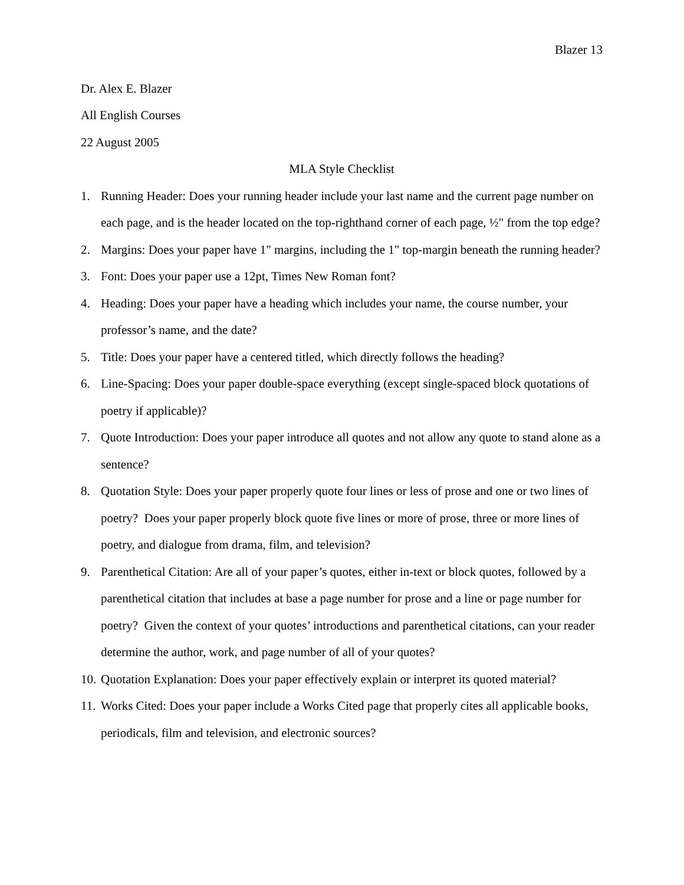Blazer 13
Dr. Alex E. Blazer
All English Courses
22 August 2005
MLA Style Checklist
1. Running Header: Does your running header include your last name and the current page number on each page, and is the header located on the top-righthand corner of each page, ½" from the top edge?
2. Margins: Does your paper have 1" margins, including the 1" top-margin beneath the running header?
3. Font: Does your paper use a 12pt, Times New Roman font?
4. Heading: Does your paper have a heading which includes your name, the course number, your professor’s name, and the date?
5. Title: Does your paper have a centered titled, which directly follows the heading?
6. Line-Spacing: Does your paper double-space everything (except single-spaced block quotations of poetry if applicable)?
7. Quote Introduction: Does your paper introduce all quotes and not allow any quote to stand alone as a sentence?
8. Quotation Style: Does your paper properly quote four lines or less of prose and one or two lines of poetry? Does your paper properly block quote five lines or more of prose, three or more lines of poetry, and dialogue from drama, film, and television?
9. Parenthetical Citation: Are all of your paper’s quotes, either in-text or block quotes, followed by a parenthetical citation that includes at base a page number for prose and a line or page number for poetry? Given the context of your quotes’ introductions and parenthetical citations, can your reader determine the author, work, and page number of all of your quotes?
10. Quotation Explanation: Does your paper effectively explain or interpret its quoted material?
11. Works Cited: Does your paper include a Works Cited page that properly cites all applicable books, periodicals, film and television, and electronic sources?